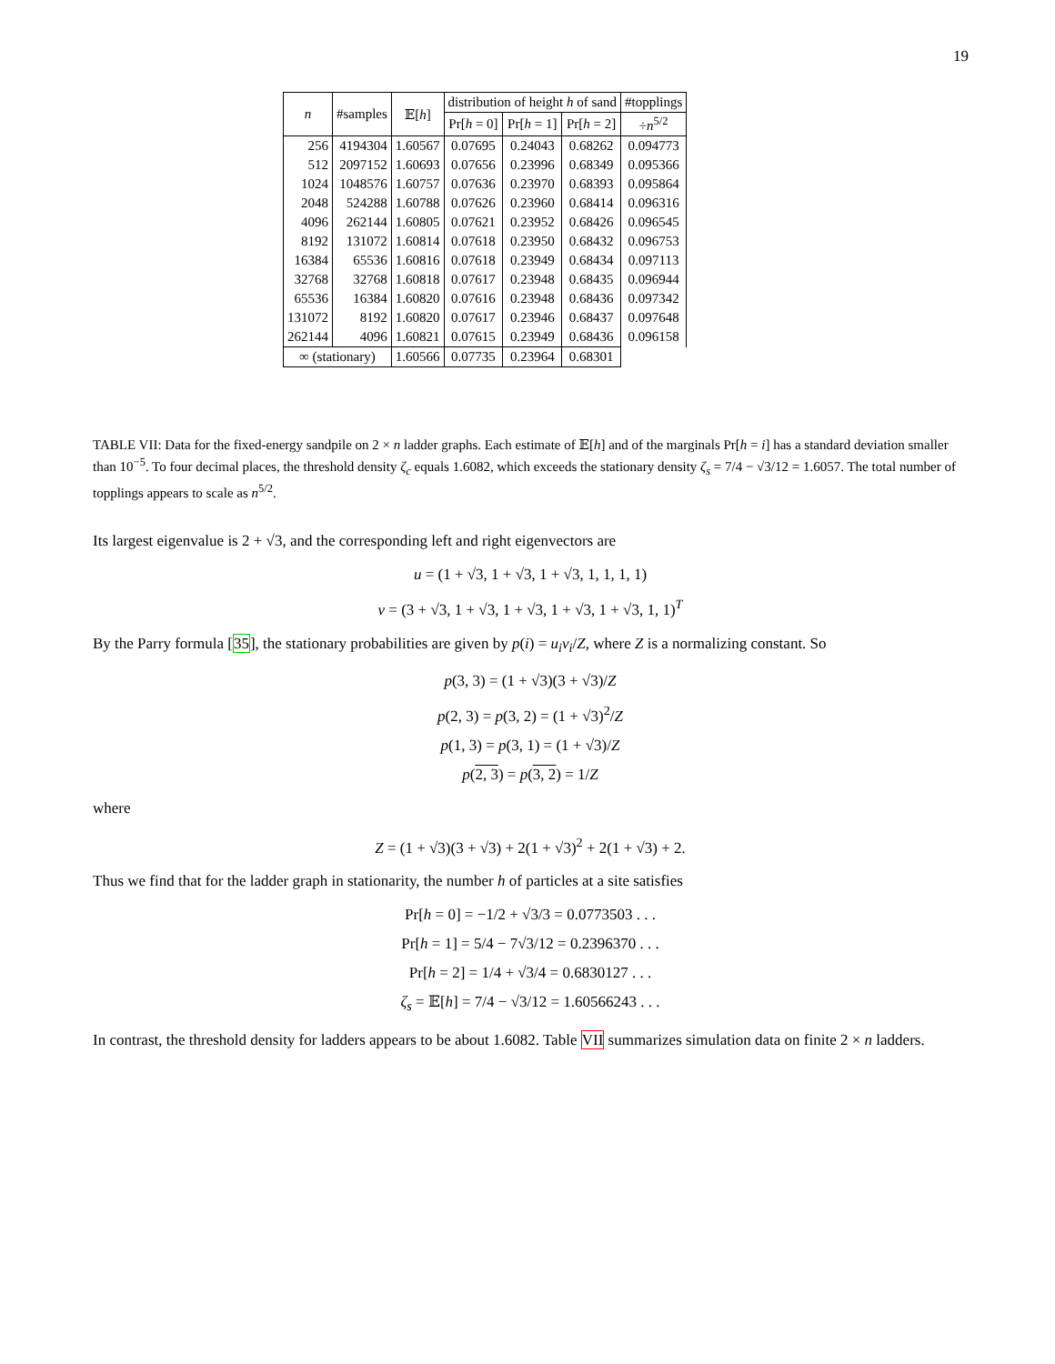19
| n | #samples | 𝔼[ h ] | distribution of height h of sand | | | #topplings |
| --- | --- | --- | --- | --- | --- | --- |
| | | | Pr[ h = 0] | Pr[ h = 1] | Pr[ h = 2] | ÷ n<sup>5/2</sup> |
| 256 | 4194304 | 1.60567 | 0.07695 | 0.24043 | 0.68262 | 0.094773 |
| 512 | 2097152 | 1.60693 | 0.07656 | 0.23996 | 0.68349 | 0.095366 |
| 1024 | 1048576 | 1.60757 | 0.07636 | 0.23970 | 0.68393 | 0.095864 |
| 2048 | 524288 | 1.60788 | 0.07626 | 0.23960 | 0.68414 | 0.096316 |
| 4096 | 262144 | 1.60805 | 0.07621 | 0.23952 | 0.68426 | 0.096545 |
| 8192 | 131072 | 1.60814 | 0.07618 | 0.23950 | 0.68432 | 0.096753 |
| 16384 | 65536 | 1.60816 | 0.07618 | 0.23949 | 0.68434 | 0.097113 |
| 32768 | 32768 | 1.60818 | 0.07617 | 0.23948 | 0.68435 | 0.096944 |
| 65536 | 16384 | 1.60820 | 0.07616 | 0.23948 | 0.68436 | 0.097342 |
| 131072 | 8192 | 1.60820 | 0.07617 | 0.23946 | 0.68437 | 0.097648 |
| 262144 | 4096 | 1.60821 | 0.07615 | 0.23949 | 0.68436 | 0.096158 |
| ∞ (stationary) | | 1.60566 | 0.07735 | 0.23964 | 0.68301 | |
TABLE VII: Data for the fixed-energy sandpile on 2 × n ladder graphs. Each estimate of 𝔼[h] and of the marginals Pr[h = i] has a standard deviation smaller than 10<sup>−5</sup>. To four decimal places, the threshold density ζ<sub>c</sub> equals 1.6082, which exceeds the stationary density ζ<sub>s</sub> = 7/4 − √3/12 = 1.6057. The total number of topplings appears to scale as n<sup>5/2</sup>.
Its largest eigenvalue is 2 + √3, and the corresponding left and right eigenvectors are
u = (1 + √3, 1 + √3, 1 + √3, 1, 1, 1, 1)
v = (3 + √3, 1 + √3, 1 + √3, 1 + √3, 1 + √3, 1, 1)<sup>T</sup>
By the Parry formula [35], the stationary probabilities are given by p(i) = u<sub>i</sub>v<sub>i</sub>/Z, where Z is a normalizing constant. So
p(3, 3) = (1 + √3)(3 + √3)/Z
p(2, 3) = p(3, 2) = (1 + √3)<sup>2</sup>/Z
p(1, 3) = p(3, 1) = (1 + √3)/Z
p(2, 3) = p(3, 2) = 1/Z
where
Z = (1 + √3)(3 + √3) + 2(1 + √3)<sup>2</sup> + 2(1 + √3) + 2.
Thus we find that for the ladder graph in stationarity, the number h of particles at a site satisfies
Pr[h = 0] = −1/2 + √3/3 = 0.0773503 . . .
Pr[h = 1] = 5/4 − 7√3/12 = 0.2396370 . . .
Pr[h = 2] = 1/4 + √3/4 = 0.6830127 . . .
ζ<sub>s</sub> = 𝔼[h] = 7/4 − √3/12 = 1.60566243 . . .
In contrast, the threshold density for ladders appears to be about 1.6082. Table VII summarizes simulation data on finite 2 × n ladders.